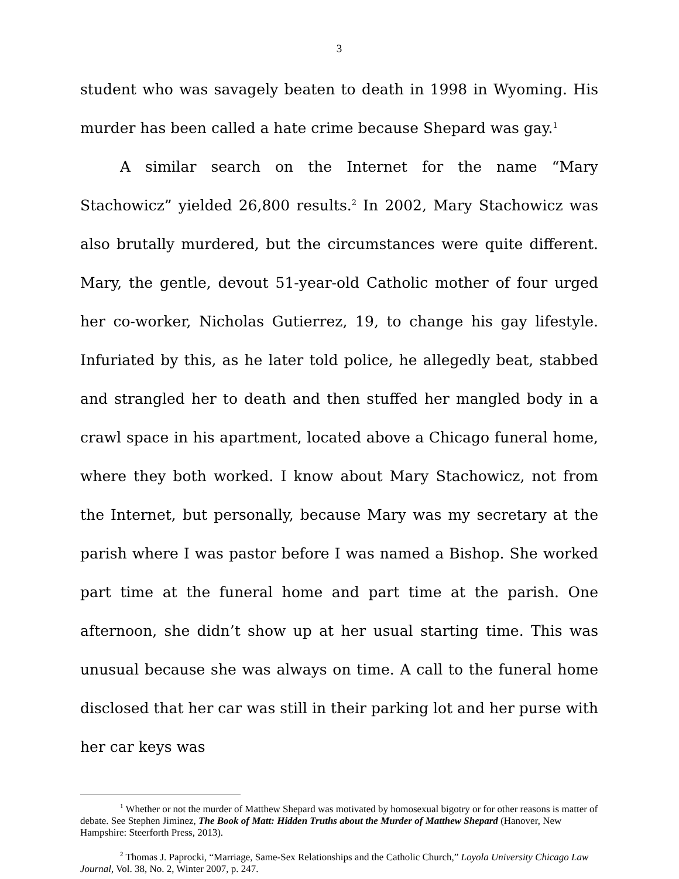3
student who was savagely beaten to death in 1998 in Wyoming. His murder has been called a hate crime because Shepard was gay.<sup>1</sup>
A similar search on the Internet for the name “Mary Stachowicz” yielded 26,800 results.<sup>2</sup> In 2002, Mary Stachowicz was also brutally murdered, but the circumstances were quite different. Mary, the gentle, devout 51-year-old Catholic mother of four urged her co-worker, Nicholas Gutierrez, 19, to change his gay lifestyle. Infuriated by this, as he later told police, he allegedly beat, stabbed and strangled her to death and then stuffed her mangled body in a crawl space in his apartment, located above a Chicago funeral home, where they both worked. I know about Mary Stachowicz, not from the Internet, but personally, because Mary was my secretary at the parish where I was pastor before I was named a Bishop. She worked part time at the funeral home and part time at the parish. One afternoon, she didn’t show up at her usual starting time. This was unusual because she was always on time. A call to the funeral home disclosed that her car was still in their parking lot and her purse with her car keys was
<sup>1</sup> Whether or not the murder of Matthew Shepard was motivated by homosexual bigotry or for other reasons is matter of debate. See Stephen Jiminez, The Book of Matt: Hidden Truths about the Murder of Matthew Shepard (Hanover, New Hampshire: Steerforth Press, 2013).
<sup>2</sup> Thomas J. Paprocki, “Marriage, Same-Sex Relationships and the Catholic Church,” Loyola University Chicago Law Journal, Vol. 38, No. 2, Winter 2007, p. 247.